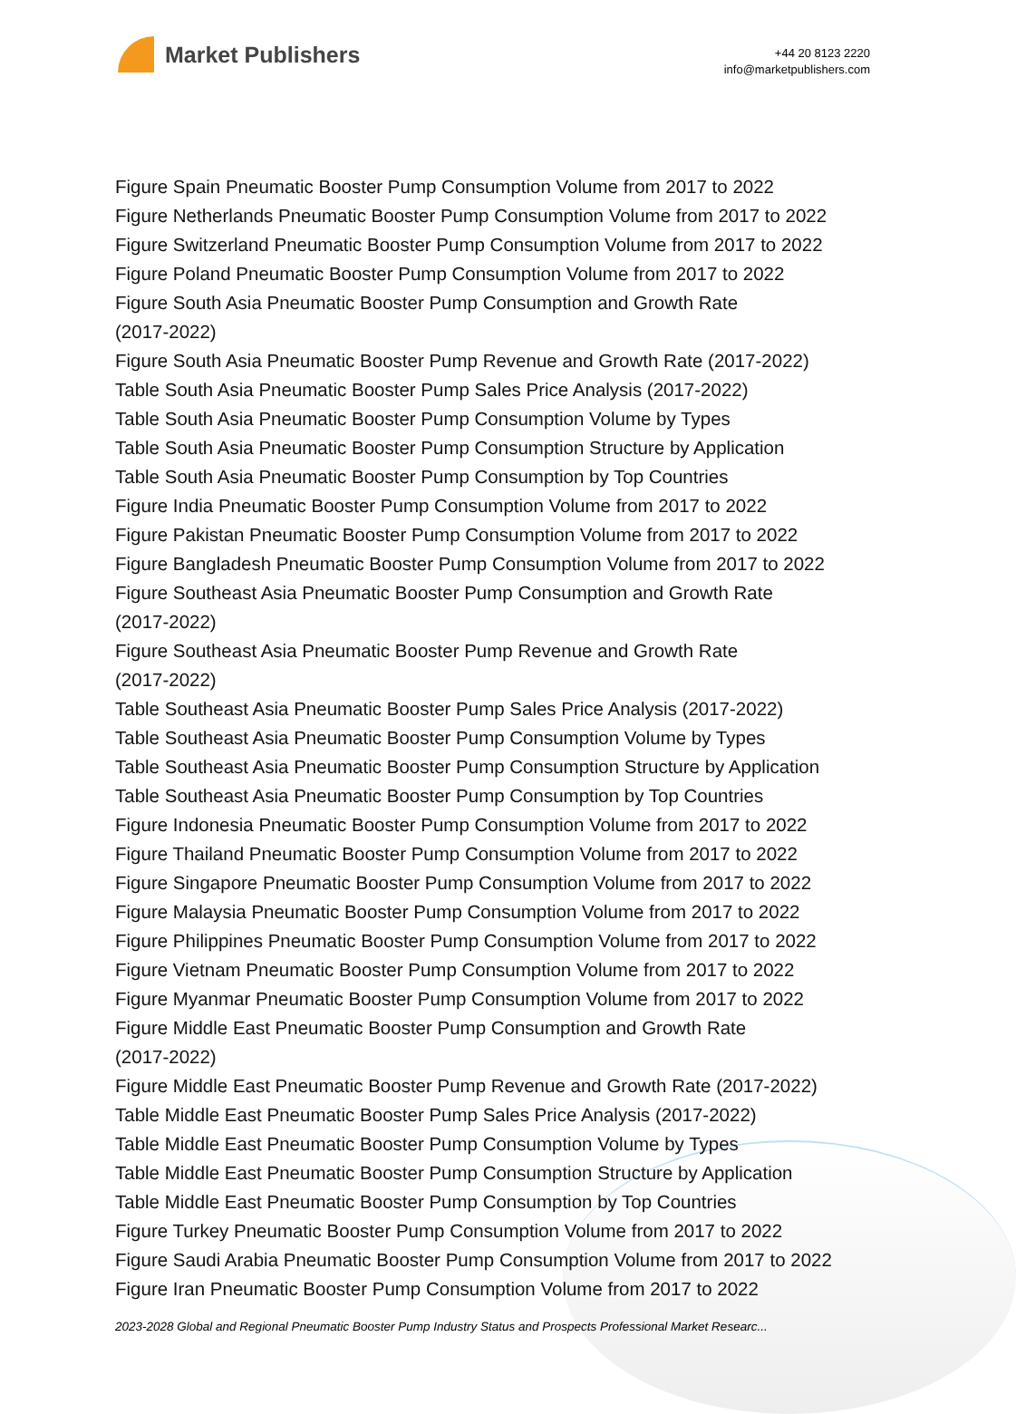Market Publishers
+44 20 8123 2220
info@marketpublishers.com
Figure Spain Pneumatic Booster Pump Consumption Volume from 2017 to 2022
Figure Netherlands Pneumatic Booster Pump Consumption Volume from 2017 to 2022
Figure Switzerland Pneumatic Booster Pump Consumption Volume from 2017 to 2022
Figure Poland Pneumatic Booster Pump Consumption Volume from 2017 to 2022
Figure South Asia Pneumatic Booster Pump Consumption and Growth Rate
(2017-2022)
Figure South Asia Pneumatic Booster Pump Revenue and Growth Rate (2017-2022)
Table South Asia Pneumatic Booster Pump Sales Price Analysis (2017-2022)
Table South Asia Pneumatic Booster Pump Consumption Volume by Types
Table South Asia Pneumatic Booster Pump Consumption Structure by Application
Table South Asia Pneumatic Booster Pump Consumption by Top Countries
Figure India Pneumatic Booster Pump Consumption Volume from 2017 to 2022
Figure Pakistan Pneumatic Booster Pump Consumption Volume from 2017 to 2022
Figure Bangladesh Pneumatic Booster Pump Consumption Volume from 2017 to 2022
Figure Southeast Asia Pneumatic Booster Pump Consumption and Growth Rate
(2017-2022)
Figure Southeast Asia Pneumatic Booster Pump Revenue and Growth Rate
(2017-2022)
Table Southeast Asia Pneumatic Booster Pump Sales Price Analysis (2017-2022)
Table Southeast Asia Pneumatic Booster Pump Consumption Volume by Types
Table Southeast Asia Pneumatic Booster Pump Consumption Structure by Application
Table Southeast Asia Pneumatic Booster Pump Consumption by Top Countries
Figure Indonesia Pneumatic Booster Pump Consumption Volume from 2017 to 2022
Figure Thailand Pneumatic Booster Pump Consumption Volume from 2017 to 2022
Figure Singapore Pneumatic Booster Pump Consumption Volume from 2017 to 2022
Figure Malaysia Pneumatic Booster Pump Consumption Volume from 2017 to 2022
Figure Philippines Pneumatic Booster Pump Consumption Volume from 2017 to 2022
Figure Vietnam Pneumatic Booster Pump Consumption Volume from 2017 to 2022
Figure Myanmar Pneumatic Booster Pump Consumption Volume from 2017 to 2022
Figure Middle East Pneumatic Booster Pump Consumption and Growth Rate
(2017-2022)
Figure Middle East Pneumatic Booster Pump Revenue and Growth Rate (2017-2022)
Table Middle East Pneumatic Booster Pump Sales Price Analysis (2017-2022)
Table Middle East Pneumatic Booster Pump Consumption Volume by Types
Table Middle East Pneumatic Booster Pump Consumption Structure by Application
Table Middle East Pneumatic Booster Pump Consumption by Top Countries
Figure Turkey Pneumatic Booster Pump Consumption Volume from 2017 to 2022
Figure Saudi Arabia Pneumatic Booster Pump Consumption Volume from 2017 to 2022
Figure Iran Pneumatic Booster Pump Consumption Volume from 2017 to 2022
2023-2028 Global and Regional Pneumatic Booster Pump Industry Status and Prospects Professional Market Researc...